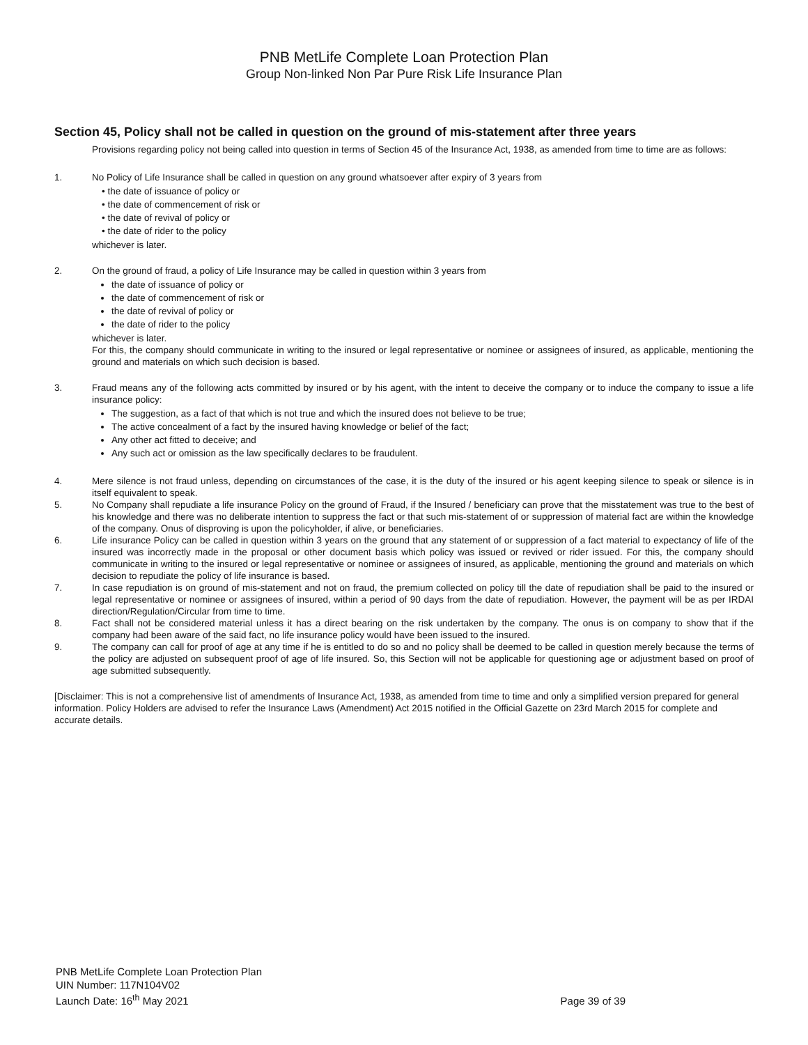PNB MetLife Complete Loan Protection Plan
Group Non-linked Non Par Pure Risk Life Insurance Plan
Section 45, Policy shall not be called in question on the ground of mis-statement after three years
Provisions regarding policy not being called into question in terms of Section 45 of the Insurance Act, 1938, as amended from time to time are as follows:
1. No Policy of Life Insurance shall be called in question on any ground whatsoever after expiry of 3 years from
• the date of issuance of policy or
• the date of commencement of risk or
• the date of revival of policy or
• the date of rider to the policy
whichever is later.
2. On the ground of fraud, a policy of Life Insurance may be called in question within 3 years from
the date of issuance of policy or
the date of commencement of risk or
the date of revival of policy or
the date of rider to the policy
whichever is later.
For this, the company should communicate in writing to the insured or legal representative or nominee or assignees of insured, as applicable, mentioning the ground and materials on which such decision is based.
3. Fraud means any of the following acts committed by insured or by his agent, with the intent to deceive the company or to induce the company to issue a life insurance policy:
The suggestion, as a fact of that which is not true and which the insured does not believe to be true;
The active concealment of a fact by the insured having knowledge or belief of the fact;
Any other act fitted to deceive; and
Any such act or omission as the law specifically declares to be fraudulent.
4. Mere silence is not fraud unless, depending on circumstances of the case, it is the duty of the insured or his agent keeping silence to speak or silence is in itself equivalent to speak.
5. No Company shall repudiate a life insurance Policy on the ground of Fraud, if the Insured / beneficiary can prove that the misstatement was true to the best of his knowledge and there was no deliberate intention to suppress the fact or that such mis-statement of or suppression of material fact are within the knowledge of the company. Onus of disproving is upon the policyholder, if alive, or beneficiaries.
6. Life insurance Policy can be called in question within 3 years on the ground that any statement of or suppression of a fact material to expectancy of life of the insured was incorrectly made in the proposal or other document basis which policy was issued or revived or rider issued. For this, the company should communicate in writing to the insured or legal representative or nominee or assignees of insured, as applicable, mentioning the ground and materials on which decision to repudiate the policy of life insurance is based.
7. In case repudiation is on ground of mis-statement and not on fraud, the premium collected on policy till the date of repudiation shall be paid to the insured or legal representative or nominee or assignees of insured, within a period of 90 days from the date of repudiation. However, the payment will be as per IRDAI direction/Regulation/Circular from time to time.
8. Fact shall not be considered material unless it has a direct bearing on the risk undertaken by the company. The onus is on company to show that if the company had been aware of the said fact, no life insurance policy would have been issued to the insured.
9. The company can call for proof of age at any time if he is entitled to do so and no policy shall be deemed to be called in question merely because the terms of the policy are adjusted on subsequent proof of age of life insured. So, this Section will not be applicable for questioning age or adjustment based on proof of age submitted subsequently.
[Disclaimer: This is not a comprehensive list of amendments of Insurance Act, 1938, as amended from time to time and only a simplified version prepared for general information. Policy Holders are advised to refer the Insurance Laws (Amendment) Act 2015 notified in the Official Gazette on 23rd March 2015 for complete and accurate details.
PNB MetLife Complete Loan Protection Plan
UIN Number: 117N104V02
Launch Date: 16<sup>th</sup> May 2021
Page 39 of 39